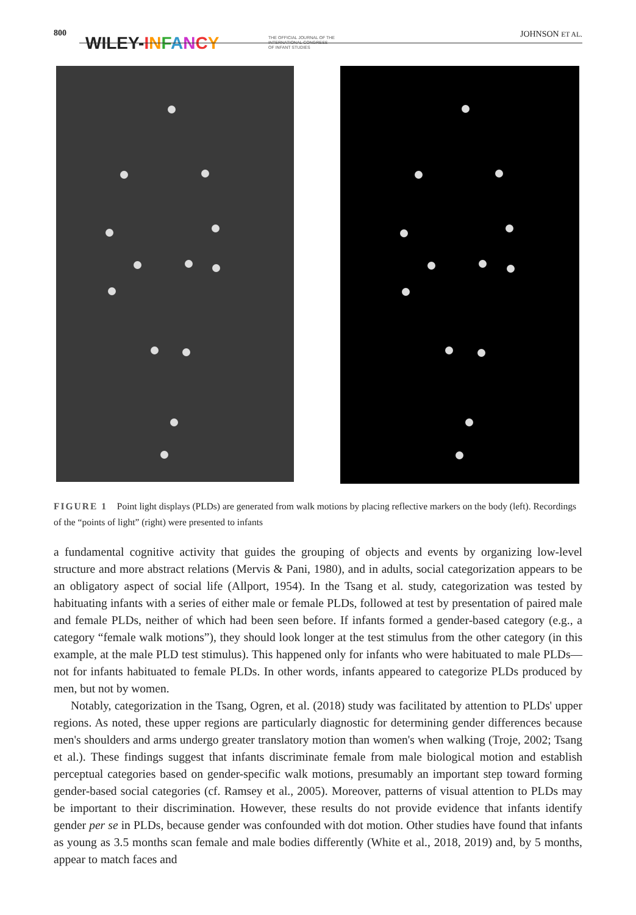800
WILEY-INFANCY THE OFFICIAL JOURNAL OF THE
INTERNATIONAL CONGRESS
OF INFANT STUDIES
JOHNSON ET AL.
FIGURE 1 Point light displays (PLDs) are generated from walk motions by placing reflective markers on the body (left). Recordings of the “points of light” (right) were presented to infants
a fundamental cognitive activity that guides the grouping of objects and events by organizing low-level structure and more abstract relations (Mervis & Pani, 1980), and in adults, social categorization appears to be an obligatory aspect of social life (Allport, 1954). In the Tsang et al. study, categorization was tested by habituating infants with a series of either male or female PLDs, followed at test by presentation of paired male and female PLDs, neither of which had been seen before. If infants formed a gender-based category (e.g., a category “female walk motions”), they should look longer at the test stimulus from the other category (in this example, at the male PLD test stimulus). This happened only for infants who were habituated to male PLDs—not for infants habituated to female PLDs. In other words, infants appeared to categorize PLDs produced by men, but not by women.
Notably, categorization in the Tsang, Ogren, et al. (2018) study was facilitated by attention to PLDs' upper regions. As noted, these upper regions are particularly diagnostic for determining gender differences because men's shoulders and arms undergo greater translatory motion than women's when walking (Troje, 2002; Tsang et al.). These findings suggest that infants discriminate female from male biological motion and establish perceptual categories based on gender-specific walk motions, presumably an important step toward forming gender-based social categories (cf. Ramsey et al., 2005). Moreover, patterns of visual attention to PLDs may be important to their discrimination. However, these results do not provide evidence that infants identify gender per se in PLDs, because gender was confounded with dot motion. Other studies have found that infants as young as 3.5 months scan female and male bodies differently (White et al., 2018, 2019) and, by 5 months, appear to match faces and